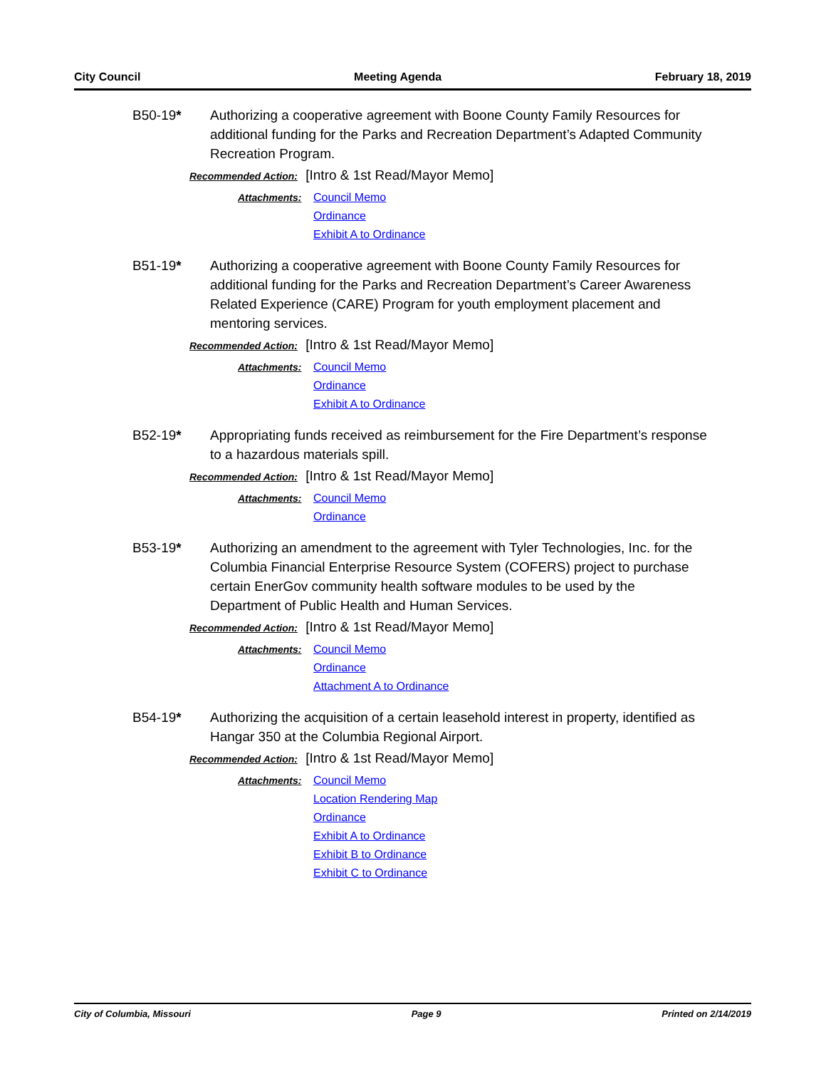City Council Meeting Agenda February 18, 2019
B50-19* Authorizing a cooperative agreement with Boone County Family Resources for additional funding for the Parks and Recreation Department’s Adapted Community Recreation Program.
Recommended Action: [Intro & 1st Read/Mayor Memo]
Attachments:
Council Memo
Ordinance
Exhibit A to Ordinance
B51-19* Authorizing a cooperative agreement with Boone County Family Resources for additional funding for the Parks and Recreation Department’s Career Awareness Related Experience (CARE) Program for youth employment placement and mentoring services.
Recommended Action: [Intro & 1st Read/Mayor Memo]
Attachments:
Council Memo
Ordinance
Exhibit A to Ordinance
B52-19* Appropriating funds received as reimbursement for the Fire Department’s response to a hazardous materials spill.
Recommended Action: [Intro & 1st Read/Mayor Memo]
Attachments:
Council Memo
Ordinance
B53-19* Authorizing an amendment to the agreement with Tyler Technologies, Inc. for the Columbia Financial Enterprise Resource System (COFERS) project to purchase certain EnerGov community health software modules to be used by the Department of Public Health and Human Services.
Recommended Action: [Intro & 1st Read/Mayor Memo]
Attachments:
Council Memo
Ordinance
Attachment A to Ordinance
B54-19* Authorizing the acquisition of a certain leasehold interest in property, identified as Hangar 350 at the Columbia Regional Airport.
Recommended Action: [Intro & 1st Read/Mayor Memo]
Attachments:
Council Memo
Location Rendering Map
Ordinance
Exhibit A to Ordinance
Exhibit B to Ordinance
Exhibit C to Ordinance
City of Columbia, Missouri Page 9 Printed on 2/14/2019